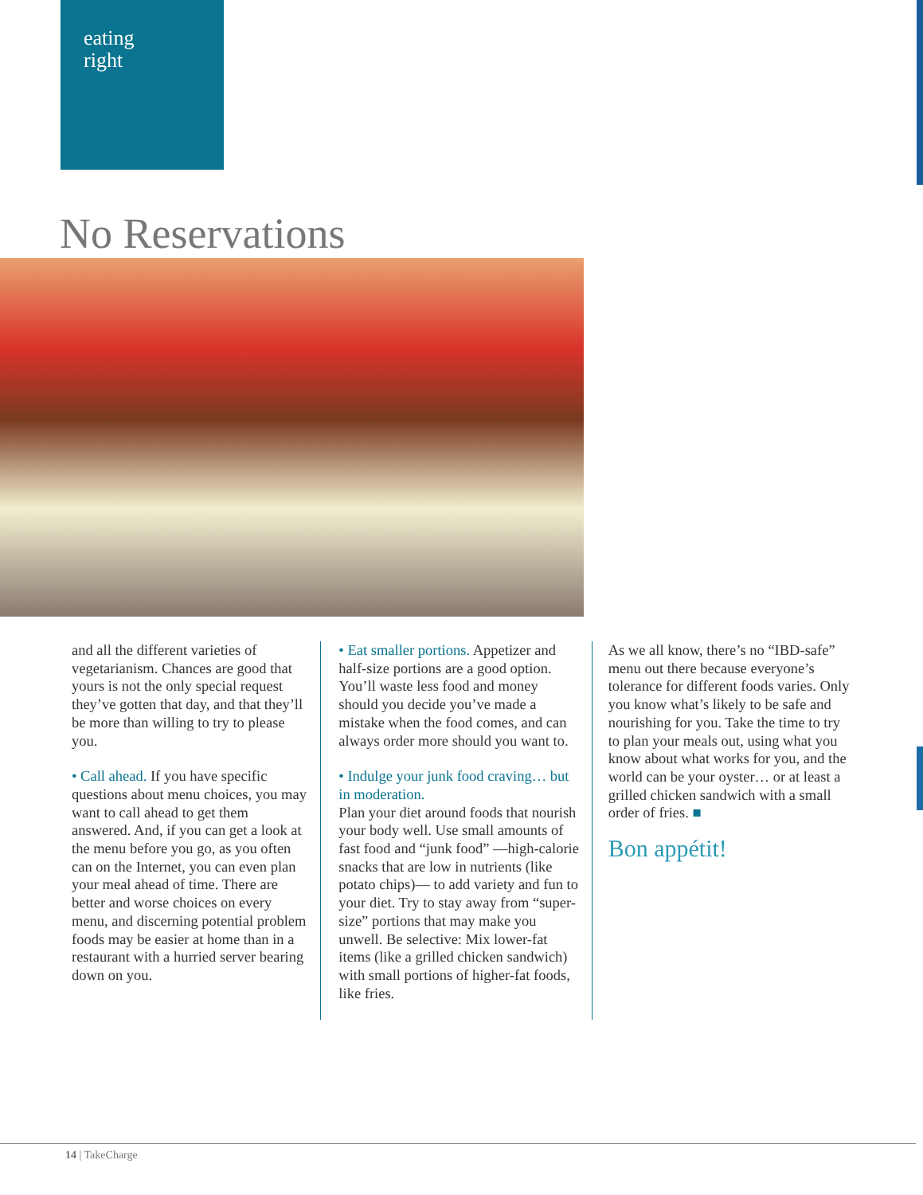eating
right
No Reservations
and all the different varieties of vegetarianism. Chances are good that yours is not the only special request they’ve gotten that day, and that they’ll be more than willing to try to please you.
• Call ahead. If you have specific questions about menu choices, you may want to call ahead to get them answered. And, if you can get a look at the menu before you go, as you often can on the Internet, you can even plan your meal ahead of time. There are better and worse choices on every menu, and discerning potential problem foods may be easier at home than in a restaurant with a hurried server bearing down on you.
• Eat smaller portions. Appetizer and half-size portions are a good option. You’ll waste less food and money should you decide you’ve made a mistake when the food comes, and can always order more should you want to.
• Indulge your junk food craving… but in moderation.
Plan your diet around foods that nourish your body well. Use small amounts of fast food and “junk food” —high-calorie snacks that are low in nutrients (like potato chips)— to add variety and fun to your diet. Try to stay away from “super-size” portions that may make you unwell. Be selective: Mix lower-fat items (like a grilled chicken sandwich) with small portions of higher-fat foods, like fries.
As we all know, there’s no “IBD-safe” menu out there because everyone’s tolerance for different foods varies. Only you know what’s likely to be safe and nourishing for you. Take the time to try to plan your meals out, using what you know about what works for you, and the world can be your oyster… or at least a grilled chicken sandwich with a small order of fries. ■
Bon appétit!
14 | TakeCharge